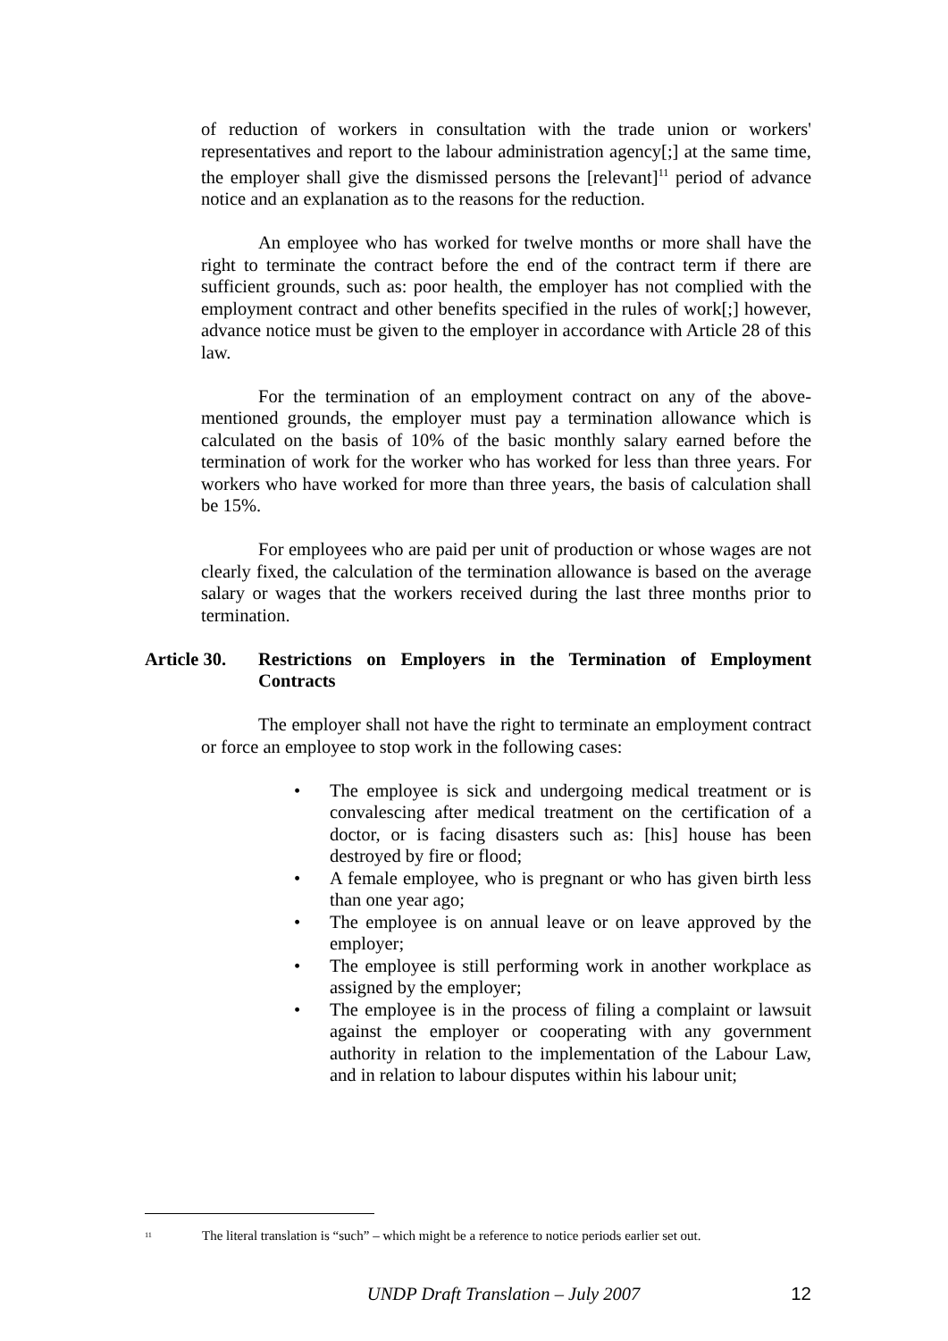of reduction of workers in consultation with the trade union or workers' representatives and report to the labour administration agency[;] at the same time, the employer shall give the dismissed persons the [relevant]<sup>11</sup> period of advance notice and an explanation as to the reasons for the reduction.
An employee who has worked for twelve months or more shall have the right to terminate the contract before the end of the contract term if there are sufficient grounds, such as: poor health, the employer has not complied with the employment contract and other benefits specified in the rules of work[;] however, advance notice must be given to the employer in accordance with Article 28 of this law.
For the termination of an employment contract on any of the above-mentioned grounds, the employer must pay a termination allowance which is calculated on the basis of 10% of the basic monthly salary earned before the termination of work for the worker who has worked for less than three years. For workers who have worked for more than three years, the basis of calculation shall be 15%.
For employees who are paid per unit of production or whose wages are not clearly fixed, the calculation of the termination allowance is based on the average salary or wages that the workers received during the last three months prior to termination.
Article 30. Restrictions on Employers in the Termination of Employment Contracts
The employer shall not have the right to terminate an employment contract or force an employee to stop work in the following cases:
• The employee is sick and undergoing medical treatment or is convalescing after medical treatment on the certification of a doctor, or is facing disasters such as: [his] house has been destroyed by fire or flood;
• A female employee, who is pregnant or who has given birth less than one year ago;
• The employee is on annual leave or on leave approved by the employer;
• The employee is still performing work in another workplace as assigned by the employer;
• The employee is in the process of filing a complaint or lawsuit against the employer or cooperating with any government authority in relation to the implementation of the Labour Law, and in relation to labour disputes within his labour unit;
<sup>11</sup> The literal translation is “such” – which might be a reference to notice periods earlier set out.
UNDP Draft Translation – July 2007 12